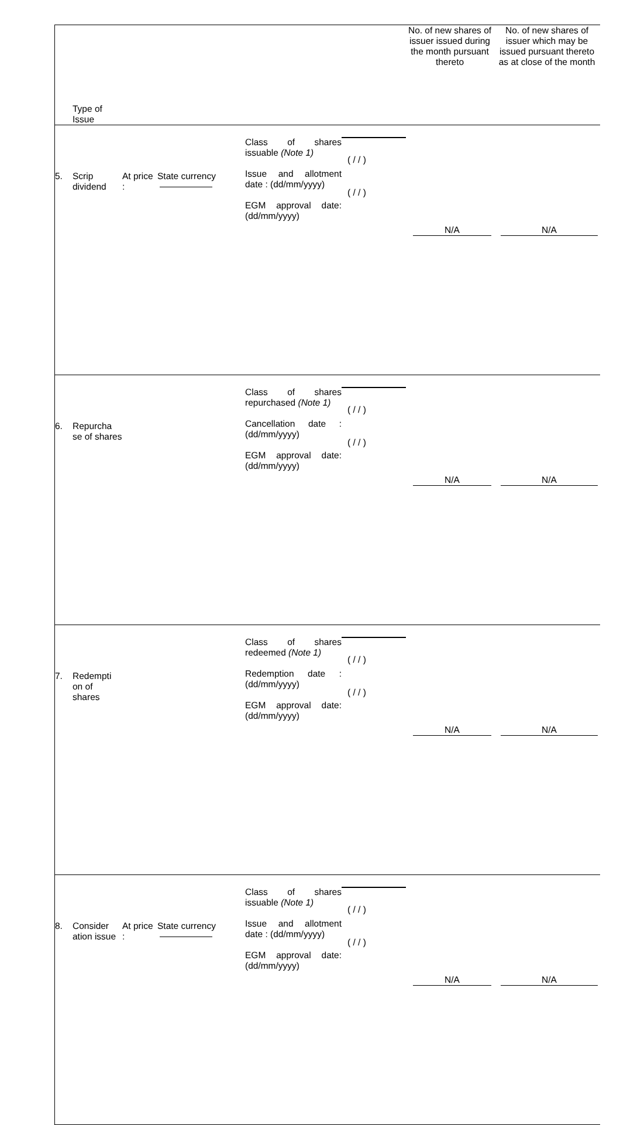| Type of Issue | | | | | | No. of new shares of issuer issued during the month pursuant thereto | No. of new shares of issuer which may be issued pursuant thereto as at close of the month |
| --- | --- | --- | --- | --- | --- | --- | --- |
| 5. | Scrip dividend | At price : | State currency | Class of shares issuable (Note 1) Issue and allotment date : (dd/mm/yyyy) EGM approval date: (dd/mm/yyyy) | ( / / ) ( / / ) | N/A | N/A |
| 6. | Repurcha se of shares | | | Class of shares repurchased (Note 1) Cancellation date : (dd/mm/yyyy) EGM approval date: (dd/mm/yyyy) | ( / / ) ( / / ) | N/A | N/A |
| 7. | Redempti on of shares | | | Class of shares redeemed (Note 1) Redemption date : (dd/mm/yyyy) EGM approval date: (dd/mm/yyyy) | ( / / ) ( / / ) | N/A | N/A |
| 8. | Consider ation issue | At price : | State currency | Class of shares issuable (Note 1) Issue and allotment date : (dd/mm/yyyy) EGM approval date: (dd/mm/yyyy) | ( / / ) ( / / ) | N/A | N/A |